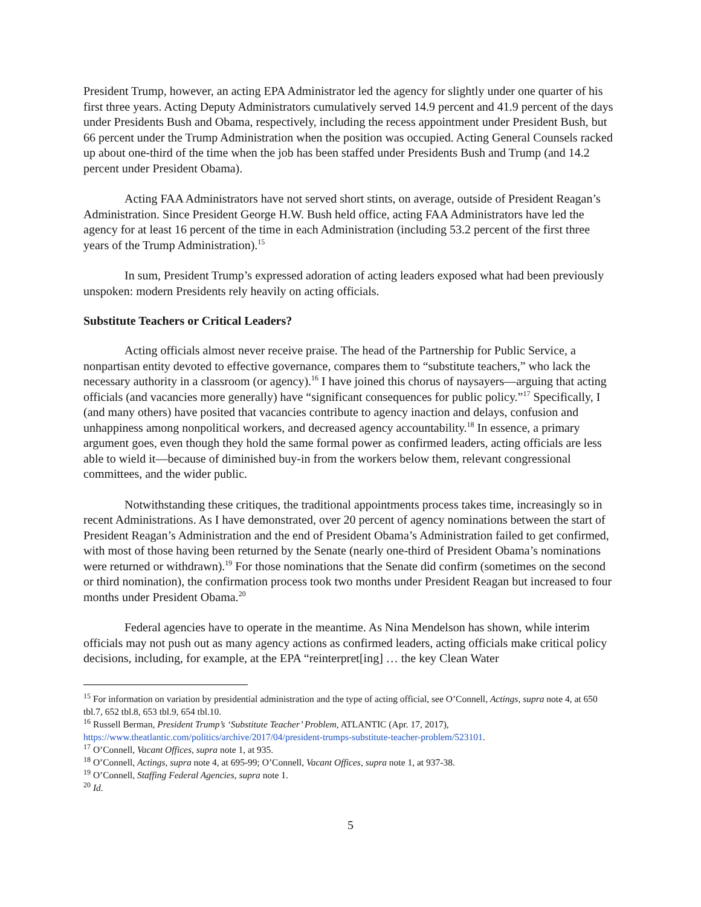President Trump, however, an acting EPA Administrator led the agency for slightly under one quarter of his first three years. Acting Deputy Administrators cumulatively served 14.9 percent and 41.9 percent of the days under Presidents Bush and Obama, respectively, including the recess appointment under President Bush, but 66 percent under the Trump Administration when the position was occupied. Acting General Counsels racked up about one-third of the time when the job has been staffed under Presidents Bush and Trump (and 14.2 percent under President Obama).
Acting FAA Administrators have not served short stints, on average, outside of President Reagan’s Administration. Since President George H.W. Bush held office, acting FAA Administrators have led the agency for at least 16 percent of the time in each Administration (including 53.2 percent of the first three years of the Trump Administration).<sup>15</sup>
In sum, President Trump’s expressed adoration of acting leaders exposed what had been previously unspoken: modern Presidents rely heavily on acting officials.
Substitute Teachers or Critical Leaders?
Acting officials almost never receive praise. The head of the Partnership for Public Service, a nonpartisan entity devoted to effective governance, compares them to “substitute teachers,” who lack the necessary authority in a classroom (or agency).<sup>16</sup> I have joined this chorus of naysayers—arguing that acting officials (and vacancies more generally) have “significant consequences for public policy.”<sup>17</sup> Specifically, I (and many others) have posited that vacancies contribute to agency inaction and delays, confusion and unhappiness among nonpolitical workers, and decreased agency accountability.<sup>18</sup> In essence, a primary argument goes, even though they hold the same formal power as confirmed leaders, acting officials are less able to wield it—because of diminished buy-in from the workers below them, relevant congressional committees, and the wider public.
Notwithstanding these critiques, the traditional appointments process takes time, increasingly so in recent Administrations. As I have demonstrated, over 20 percent of agency nominations between the start of President Reagan’s Administration and the end of President Obama’s Administration failed to get confirmed, with most of those having been returned by the Senate (nearly one-third of President Obama’s nominations were returned or withdrawn).<sup>19</sup> For those nominations that the Senate did confirm (sometimes on the second or third nomination), the confirmation process took two months under President Reagan but increased to four months under President Obama.<sup>20</sup>
Federal agencies have to operate in the meantime. As Nina Mendelson has shown, while interim officials may not push out as many agency actions as confirmed leaders, acting officials make critical policy decisions, including, for example, at the EPA “reinterpret[ing] … the key Clean Water
<sup>15</sup> For information on variation by presidential administration and the type of acting official, see O’Connell, Actings, supra note 4, at 650 tbl.7, 652 tbl.8, 653 tbl.9, 654 tbl.10.
<sup>16</sup> Russell Berman, President Trump’s ‘Substitute Teacher’ Problem, ATLANTIC (Apr. 17, 2017), https://www.theatlantic.com/politics/archive/2017/04/president-trumps-substitute-teacher-problem/523101.
<sup>17</sup> O’Connell, Vacant Offices, supra note 1, at 935.
<sup>18</sup> O’Connell, Actings, supra note 4, at 695-99; O’Connell, Vacant Offices, supra note 1, at 937-38.
<sup>19</sup> O’Connell, Staffing Federal Agencies, supra note 1.
<sup>20</sup> Id.
5